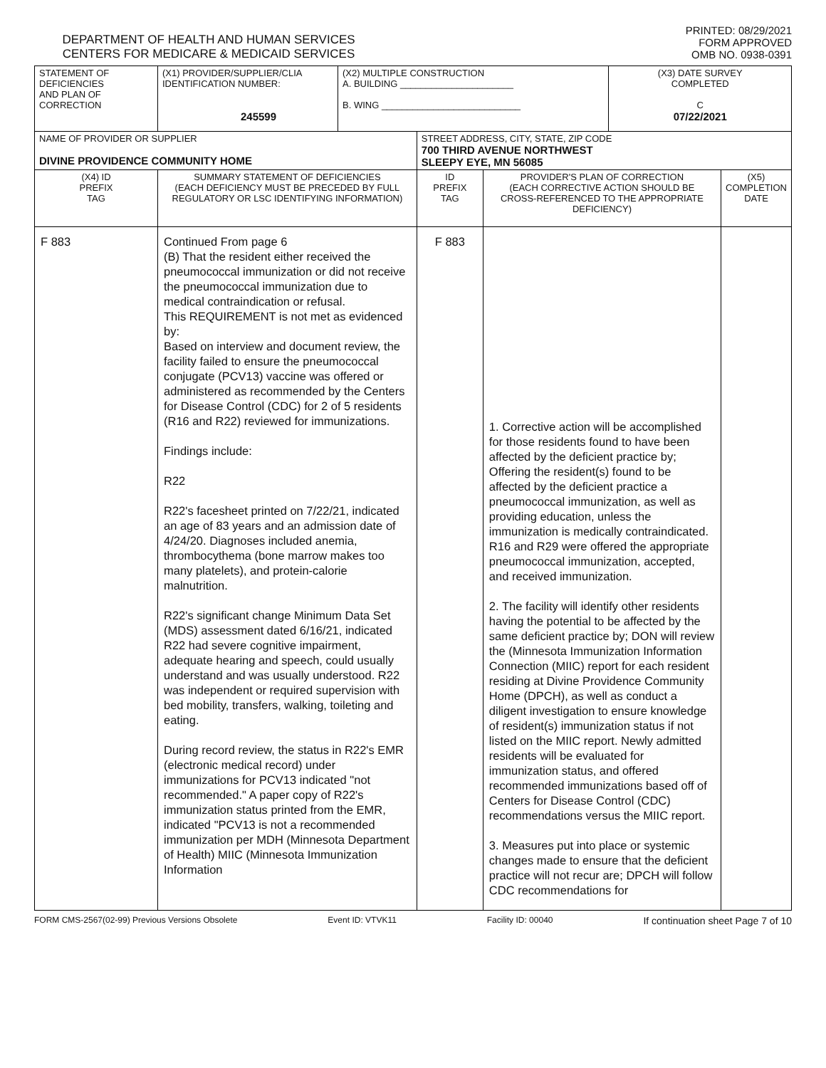DEPARTMENT OF HEALTH AND HUMAN SERVICES
CENTERS FOR MEDICARE & MEDICAID SERVICES
PRINTED: 08/29/2021
FORM APPROVED
OMB NO. 0938-0391
| STATEMENT OF DEFICIENCIES AND PLAN OF CORRECTION | (X1) PROVIDER/SUPPLIER/CLIA IDENTIFICATION NUMBER: 245599 | (X2) MULTIPLE CONSTRUCTION A. BUILDING ______________________ B. WING ___________________________ | | | (X3) DATE SURVEY COMPLETED C 07/22/2021 | |
| NAME OF PROVIDER OR SUPPLIER DIVINE PROVIDENCE COMMUNITY HOME | | | STREET ADDRESS, CITY, STATE, ZIP CODE 700 THIRD AVENUE NORTHWEST SLEEPY EYE, MN 56085 | | | |
| (X4) ID PREFIX TAG | SUMMARY STATEMENT OF DEFICIENCIES (EACH DEFICIENCY MUST BE PRECEDED BY FULL REGULATORY OR LSC IDENTIFYING INFORMATION) | | ID PREFIX TAG | PROVIDER'S PLAN OF CORRECTION (EACH CORRECTIVE ACTION SHOULD BE CROSS-REFERENCED TO THE APPROPRIATE DEFICIENCY) | | (X5) COMPLETION DATE |
| F 883 | Continued From page 6 (B) That the resident either received the pneumococcal immunization or did not receive the pneumococcal immunization due to medical contraindication or refusal. This REQUIREMENT is not met as evidenced by: Based on interview and document review, the facility failed to ensure the pneumococcal conjugate (PCV13) vaccine was offered or administered as recommended by the Centers for Disease Control (CDC) for 2 of 5 residents (R16 and R22) reviewed for immunizations. Findings include: R22 R22's facesheet printed on 7/22/21, indicated an age of 83 years and an admission date of 4/24/20. Diagnoses included anemia, thrombocythema (bone marrow makes too many platelets), and protein-calorie malnutrition. R22's significant change Minimum Data Set (MDS) assessment dated 6/16/21, indicated R22 had severe cognitive impairment, adequate hearing and speech, could usually understand and was usually understood. R22 was independent or required supervision with bed mobility, transfers, walking, toileting and eating. During record review, the status in R22's EMR (electronic medical record) under immunizations for PCV13 indicated "not recommended." A paper copy of R22's immunization status printed from the EMR, indicated "PCV13 is not a recommended immunization per MDH (Minnesota Department of Health) MIIC (Minnesota Immunization Information | | F 883 | 1. Corrective action will be accomplished for those residents found to have been affected by the deficient practice by; Offering the resident(s) found to be affected by the deficient practice a pneumococcal immunization, as well as providing education, unless the immunization is medically contraindicated. R16 and R29 were offered the appropriate pneumococcal immunization, accepted, and received immunization. 2. The facility will identify other residents having the potential to be affected by the same deficient practice by; DON will review the (Minnesota Immunization Information Connection (MIIC) report for each resident residing at Divine Providence Community Home (DPCH), as well as conduct a diligent investigation to ensure knowledge of resident(s) immunization status if not listed on the MIIC report. Newly admitted residents will be evaluated for immunization status, and offered recommended immunizations based off of Centers for Disease Control (CDC) recommendations versus the MIIC report. 3. Measures put into place or systemic changes made to ensure that the deficient practice will not recur are; DPCH will follow CDC recommendations for | | |
FORM CMS-2567(02-99) Previous Versions Obsolete Event ID: VTVK11 Facility ID: 00040 If continuation sheet Page 7 of 10